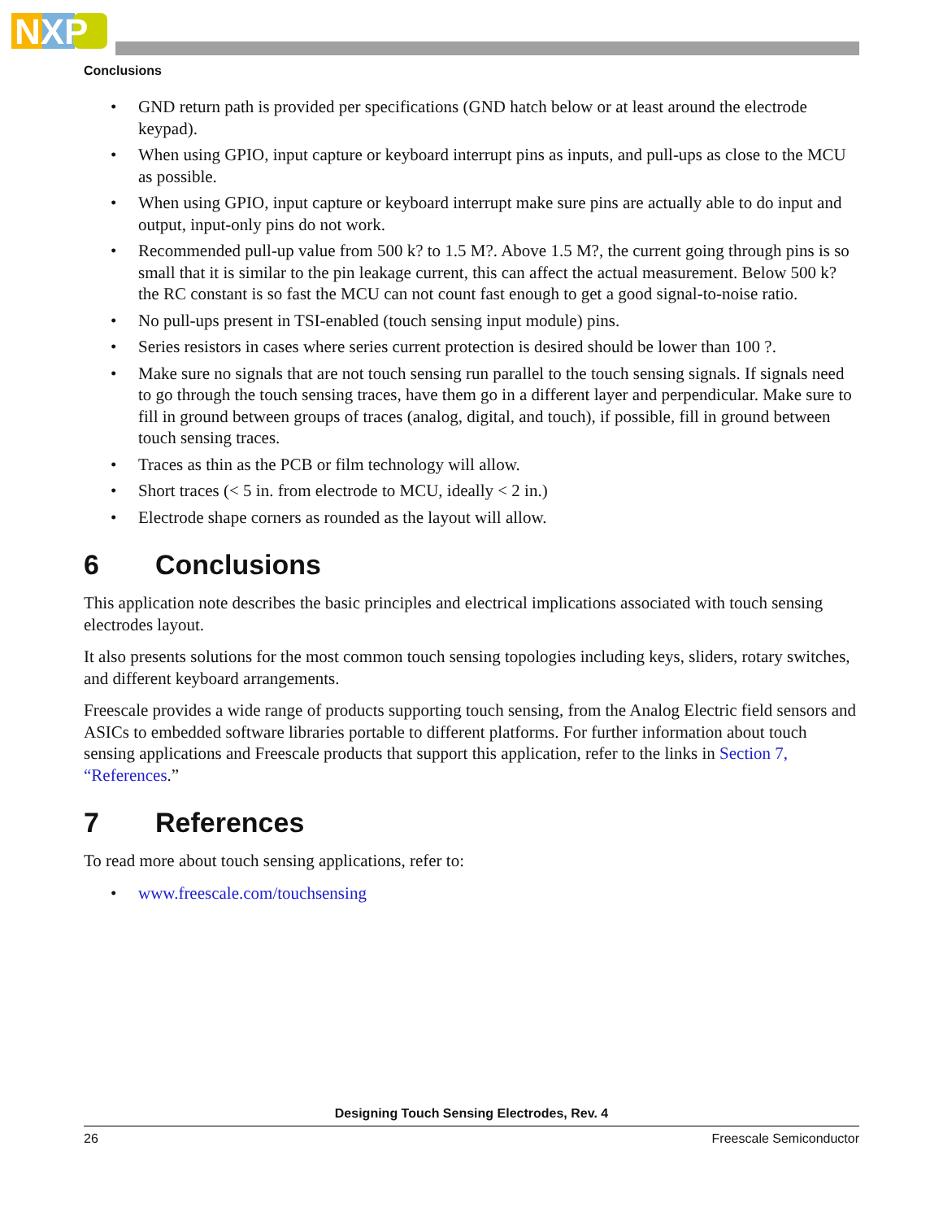NXP
Conclusions
• GND return path is provided per specifications (GND hatch below or at least around the electrode keypad).
• When using GPIO, input capture or keyboard interrupt pins as inputs, and pull-ups as close to the MCU as possible.
• When using GPIO, input capture or keyboard interrupt make sure pins are actually able to do input and output, input-only pins do not work.
• Recommended pull-up value from 500 k? to 1.5 M?. Above 1.5 M?, the current going through pins is so small that it is similar to the pin leakage current, this can affect the actual measurement. Below 500 k? the RC constant is so fast the MCU can not count fast enough to get a good signal-to-noise ratio.
• No pull-ups present in TSI-enabled (touch sensing input module) pins.
• Series resistors in cases where series current protection is desired should be lower than 100 ?.
• Make sure no signals that are not touch sensing run parallel to the touch sensing signals. If signals need to go through the touch sensing traces, have them go in a different layer and perpendicular. Make sure to fill in ground between groups of traces (analog, digital, and touch), if possible, fill in ground between touch sensing traces.
• Traces as thin as the PCB or film technology will allow.
• Short traces (< 5 in. from electrode to MCU, ideally < 2 in.)
• Electrode shape corners as rounded as the layout will allow.
6 Conclusions
This application note describes the basic principles and electrical implications associated with touch sensing electrodes layout.
It also presents solutions for the most common touch sensing topologies including keys, sliders, rotary switches, and different keyboard arrangements.
Freescale provides a wide range of products supporting touch sensing, from the Analog Electric field sensors and ASICs to embedded software libraries portable to different platforms. For further information about touch sensing applications and Freescale products that support this application, refer to the links in Section 7, “References.”
7 References
To read more about touch sensing applications, refer to:
• www.freescale.com/touchsensing
Designing Touch Sensing Electrodes, Rev. 4
26 Freescale Semiconductor